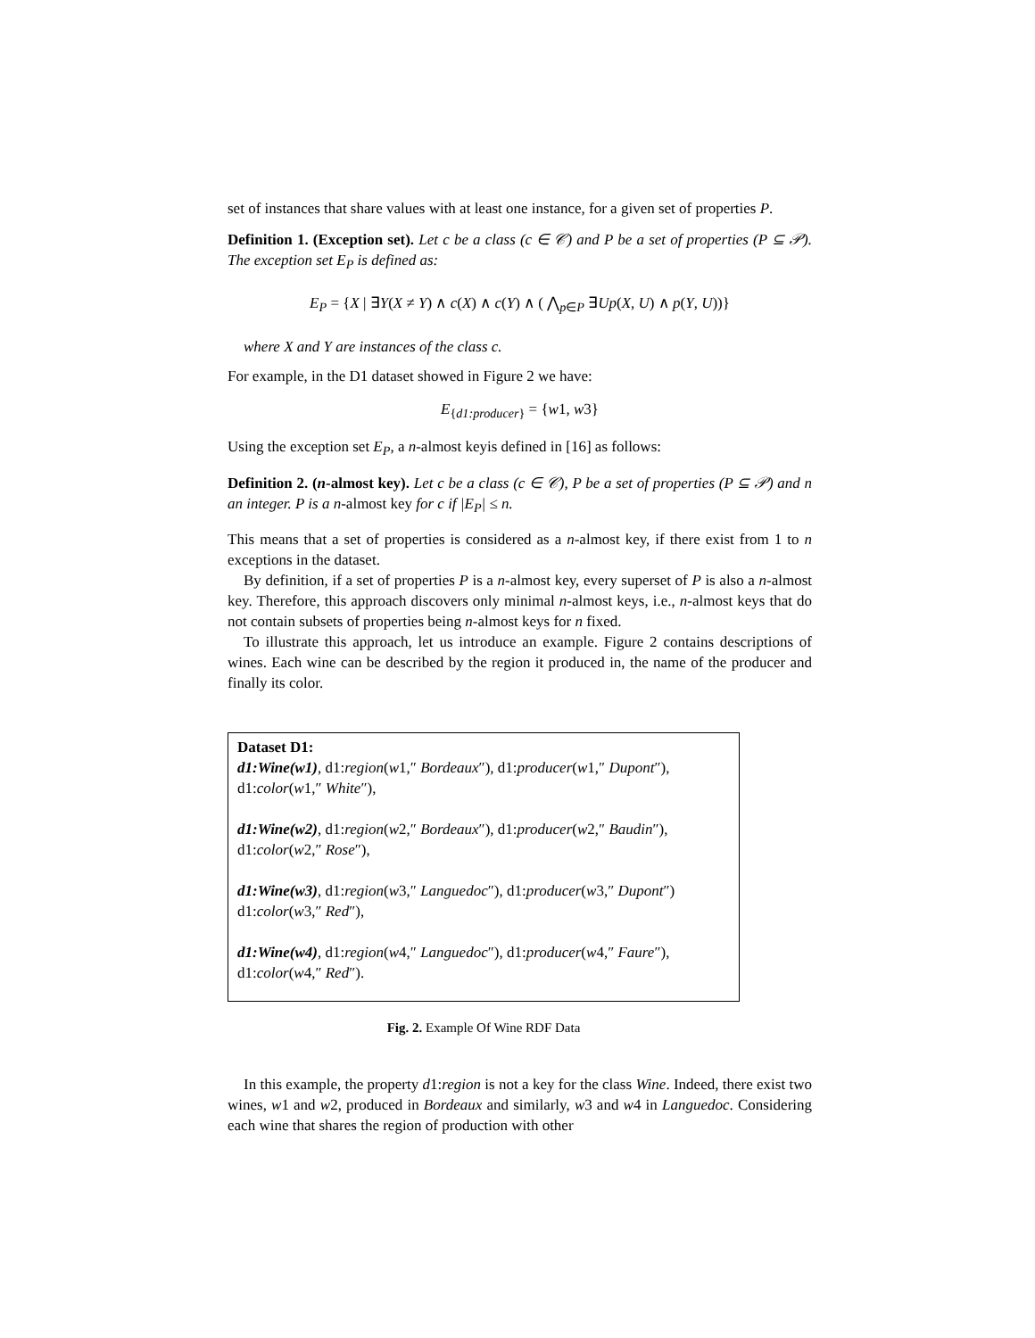set of instances that share values with at least one instance, for a given set of properties P.
Definition 1. (Exception set). Let c be a class (c ∈ 𝒞) and P be a set of properties (P ⊆ 𝒫). The exception set E<sub>P</sub> is defined as:
E<sub>P</sub> = {X | ∃Y(X ≠ Y) ∧ c(X) ∧ c(Y) ∧ ( ⋀<sub>p∈P</sub> ∃Up(X, U) ∧ p(Y, U))}
where X and Y are instances of the class c.
For example, in the D1 dataset showed in Figure 2 we have:
E<sub>{d1:producer}</sub> = {w1, w3}
Using the exception set E<sub>P</sub>, a n-almost keyis defined in [16] as follows:
Definition 2. (n-almost key). Let c be a class (c ∈ 𝒞), P be a set of properties (P ⊆ 𝒫) and n an integer. P is a n-almost key for c if |E<sub>P</sub>| ≤ n.
This means that a set of properties is considered as a n-almost key, if there exist from 1 to n exceptions in the dataset.
By definition, if a set of properties P is a n-almost key, every superset of P is also a n-almost key. Therefore, this approach discovers only minimal n-almost keys, i.e., n-almost keys that do not contain subsets of properties being n-almost keys for n fixed.
To illustrate this approach, let us introduce an example. Figure 2 contains descriptions of wines. Each wine can be described by the region it produced in, the name of the producer and finally its color.
Dataset D1:
d1:Wine(w1), d1:region(w1,″ Bordeaux″), d1:producer(w1,″ Dupont″),
d1:color(w1,″ White″),
d1:Wine(w2), d1:region(w2,″ Bordeaux″), d1:producer(w2,″ Baudin″),
d1:color(w2,″ Rose″),
d1:Wine(w3), d1:region(w3,″ Languedoc″), d1:producer(w3,″ Dupont″)
d1:color(w3,″ Red″),
d1:Wine(w4), d1:region(w4,″ Languedoc″), d1:producer(w4,″ Faure″),
d1:color(w4,″ Red″).
Fig. 2. Example Of Wine RDF Data
In this example, the property d1:region is not a key for the class Wine. Indeed, there exist two wines, w1 and w2, produced in Bordeaux and similarly, w3 and w4 in Languedoc. Considering each wine that shares the region of production with other